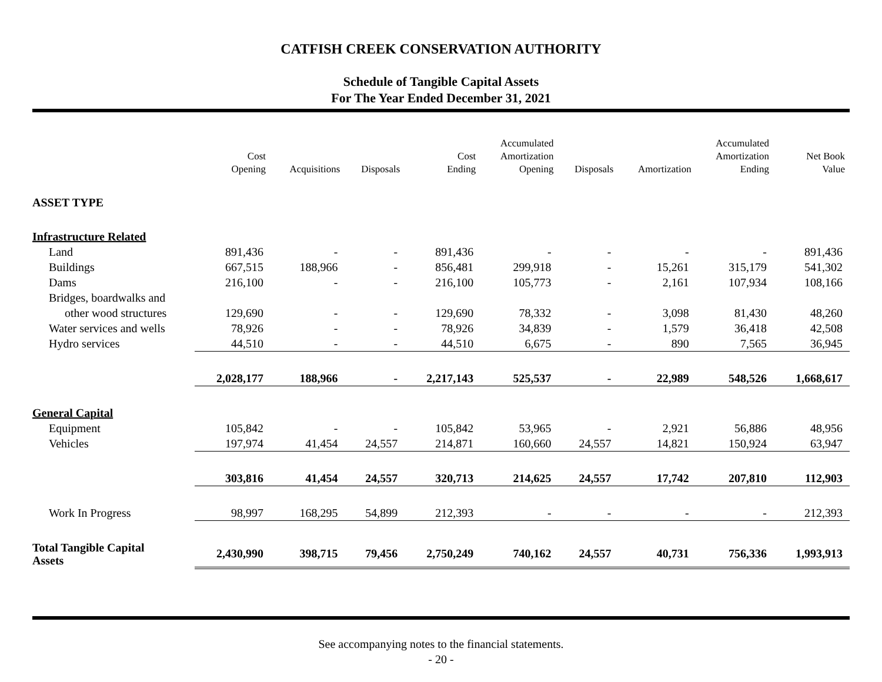CATFISH CREEK CONSERVATION AUTHORITY
Schedule of Tangible Capital Assets
For The Year Ended December 31, 2021
| | Cost Opening | Acquisitions | Disposals | Cost Ending | Accumulated Amortization Opening | Disposals | Amortization | Accumulated Amortization Ending | Net Book Value |
| --- | --- | --- | --- | --- | --- | --- | --- | --- | --- |
| ASSET TYPE | | | | | | | | | |
| Infrastructure Related | | | | | | | | | |
| Land | 891,436 | - | - | 891,436 | - | - | - | - | 891,436 |
| Buildings | 667,515 | 188,966 | - | 856,481 | 299,918 | - | 15,261 | 315,179 | 541,302 |
| Dams | 216,100 | - | - | 216,100 | 105,773 | - | 2,161 | 107,934 | 108,166 |
| Bridges, boardwalks and | | | | | | | | | |
| other wood structures | 129,690 | - | - | 129,690 | 78,332 | - | 3,098 | 81,430 | 48,260 |
| Water services and wells | 78,926 | - | - | 78,926 | 34,839 | - | 1,579 | 36,418 | 42,508 |
| Hydro services | 44,510 | - | - | 44,510 | 6,675 | - | 890 | 7,565 | 36,945 |
| | 2,028,177 | 188,966 | - | 2,217,143 | 525,537 | - | 22,989 | 548,526 | 1,668,617 |
| General Capital | | | | | | | | | |
| Equipment | 105,842 | - | - | 105,842 | 53,965 | - | 2,921 | 56,886 | 48,956 |
| Vehicles | 197,974 | 41,454 | 24,557 | 214,871 | 160,660 | 24,557 | 14,821 | 150,924 | 63,947 |
| | 303,816 | 41,454 | 24,557 | 320,713 | 214,625 | 24,557 | 17,742 | 207,810 | 112,903 |
| Work In Progress | 98,997 | 168,295 | 54,899 | 212,393 | - | - | - | - | 212,393 |
| Total Tangible Capital Assets | 2,430,990 | 398,715 | 79,456 | 2,750,249 | 740,162 | 24,557 | 40,731 | 756,336 | 1,993,913 |
See accompanying notes to the financial statements.
- 20 -